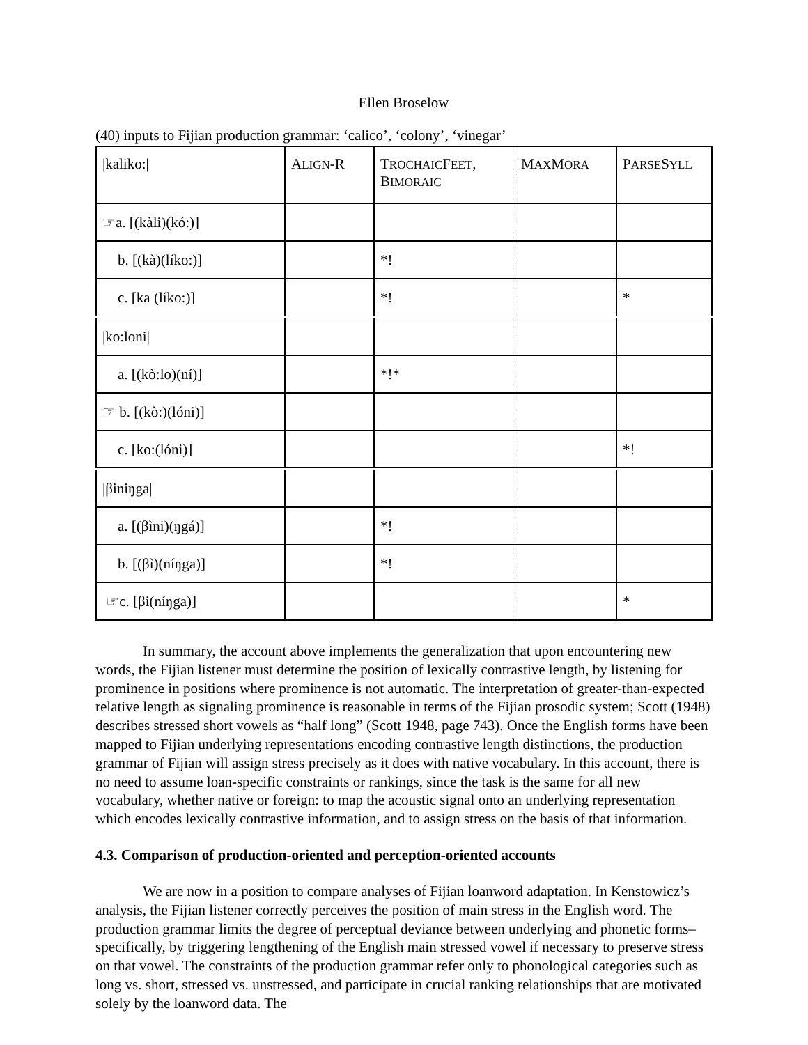Ellen Broselow
(40) inputs to Fijian production grammar: ‘calico’, ‘colony’, ‘vinegar’
| /kaliko:/ | A LIGN -R | T ROCHAIC F EET , B IMORAIC | M AX M ORA | P ARSE S YLL |
| ☞a. [(kàli)(kó:)] | | | | |
| b. [(kà)(líko:)] | | *! | | |
| c. [ka (líko:)] | | *! | | * |
| /ko:loni/ | | | | |
| a. [(kò:lo)(ní)] | | *!* | | |
| ☞ b. [(kò:)(lóni)] | | | | |
| c. [ko:(lóni)] | | | | *! |
| /βiniŋga/ | | | | |
| a. [(βìni)(ŋgá)] | | *! | | |
| b. [(βì)(níŋga)] | | *! | | |
| ☞c. [βi(níŋga)] | | | | * |
In summary, the account above implements the generalization that upon encountering new words, the Fijian listener must determine the position of lexically contrastive length, by listening for prominence in positions where prominence is not automatic. The interpretation of greater-than-expected relative length as signaling prominence is reasonable in terms of the Fijian prosodic system; Scott (1948) describes stressed short vowels as “half long” (Scott 1948, page 743). Once the English forms have been mapped to Fijian underlying representations encoding contrastive length distinctions, the production grammar of Fijian will assign stress precisely as it does with native vocabulary. In this account, there is no need to assume loan-specific constraints or rankings, since the task is the same for all new vocabulary, whether native or foreign: to map the acoustic signal onto an underlying representation which encodes lexically contrastive information, and to assign stress on the basis of that information.
4.3. Comparison of production-oriented and perception-oriented accounts
We are now in a position to compare analyses of Fijian loanword adaptation. In Kenstowicz’s analysis, the Fijian listener correctly perceives the position of main stress in the English word. The production grammar limits the degree of perceptual deviance between underlying and phonetic forms–specifically, by triggering lengthening of the English main stressed vowel if necessary to preserve stress on that vowel. The constraints of the production grammar refer only to phonological categories such as long vs. short, stressed vs. unstressed, and participate in crucial ranking relationships that are motivated solely by the loanword data. The